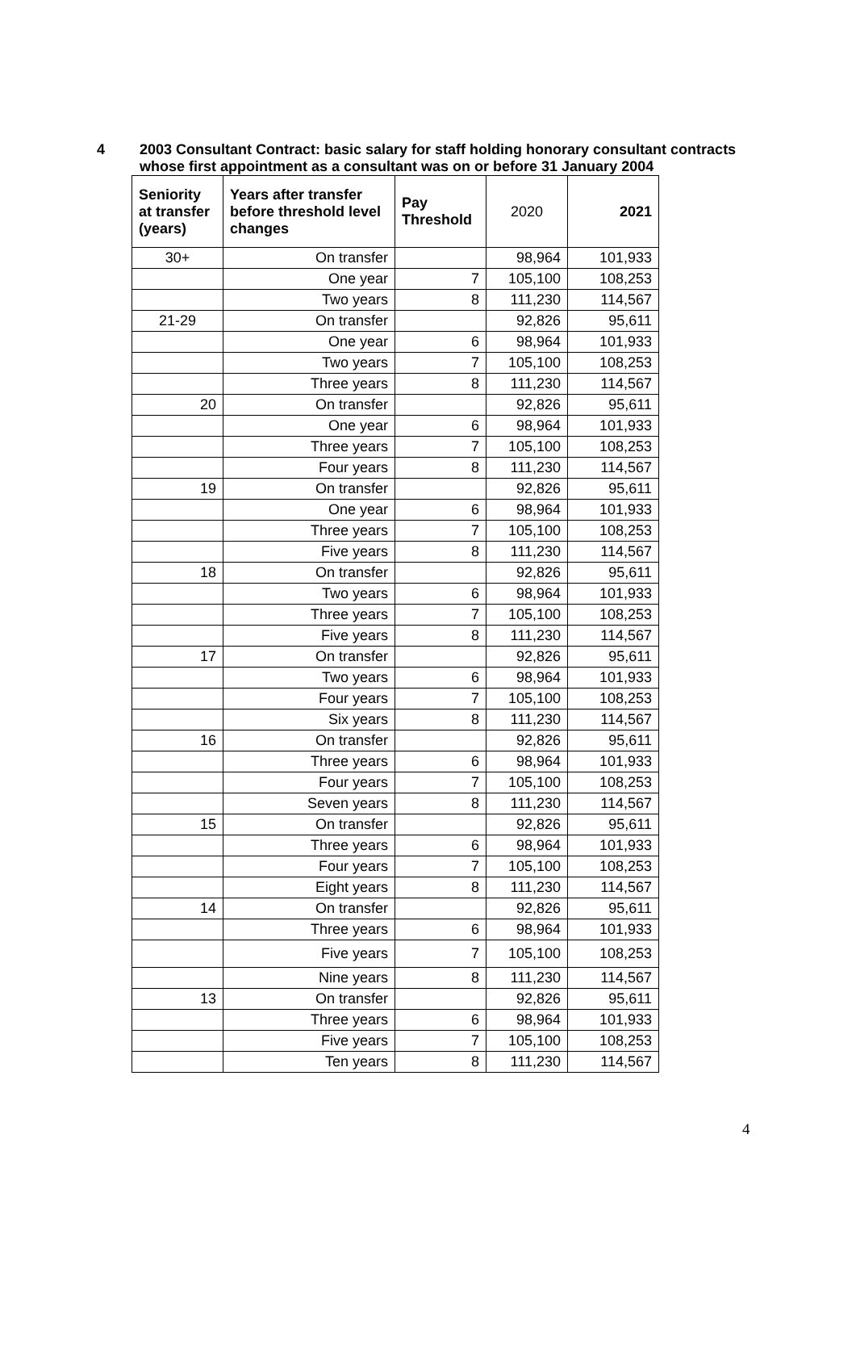4 2003 Consultant Contract: basic salary for staff holding honorary consultant contracts whose first appointment as a consultant was on or before 31 January 2004
| Seniority at transfer (years) | Years after transfer before threshold level changes | Pay Threshold | 2020 | 2021 |
| --- | --- | --- | --- | --- |
| 30+ | On transfer | | 98,964 | 101,933 |
| | One year | 7 | 105,100 | 108,253 |
| | Two years | 8 | 111,230 | 114,567 |
| 21-29 | On transfer | | 92,826 | 95,611 |
| | One year | 6 | 98,964 | 101,933 |
| | Two years | 7 | 105,100 | 108,253 |
| | Three years | 8 | 111,230 | 114,567 |
| 20 | On transfer | | 92,826 | 95,611 |
| | One year | 6 | 98,964 | 101,933 |
| | Three years | 7 | 105,100 | 108,253 |
| | Four years | 8 | 111,230 | 114,567 |
| 19 | On transfer | | 92,826 | 95,611 |
| | One year | 6 | 98,964 | 101,933 |
| | Three years | 7 | 105,100 | 108,253 |
| | Five years | 8 | 111,230 | 114,567 |
| 18 | On transfer | | 92,826 | 95,611 |
| | Two years | 6 | 98,964 | 101,933 |
| | Three years | 7 | 105,100 | 108,253 |
| | Five years | 8 | 111,230 | 114,567 |
| 17 | On transfer | | 92,826 | 95,611 |
| | Two years | 6 | 98,964 | 101,933 |
| | Four years | 7 | 105,100 | 108,253 |
| | Six years | 8 | 111,230 | 114,567 |
| 16 | On transfer | | 92,826 | 95,611 |
| | Three years | 6 | 98,964 | 101,933 |
| | Four years | 7 | 105,100 | 108,253 |
| | Seven years | 8 | 111,230 | 114,567 |
| 15 | On transfer | | 92,826 | 95,611 |
| | Three years | 6 | 98,964 | 101,933 |
| | Four years | 7 | 105,100 | 108,253 |
| | Eight years | 8 | 111,230 | 114,567 |
| 14 | On transfer | | 92,826 | 95,611 |
| | Three years | 6 | 98,964 | 101,933 |
| | Five years | 7 | 105,100 | 108,253 |
| | Nine years | 8 | 111,230 | 114,567 |
| 13 | On transfer | | 92,826 | 95,611 |
| | Three years | 6 | 98,964 | 101,933 |
| | Five years | 7 | 105,100 | 108,253 |
| | Ten years | 8 | 111,230 | 114,567 |
4